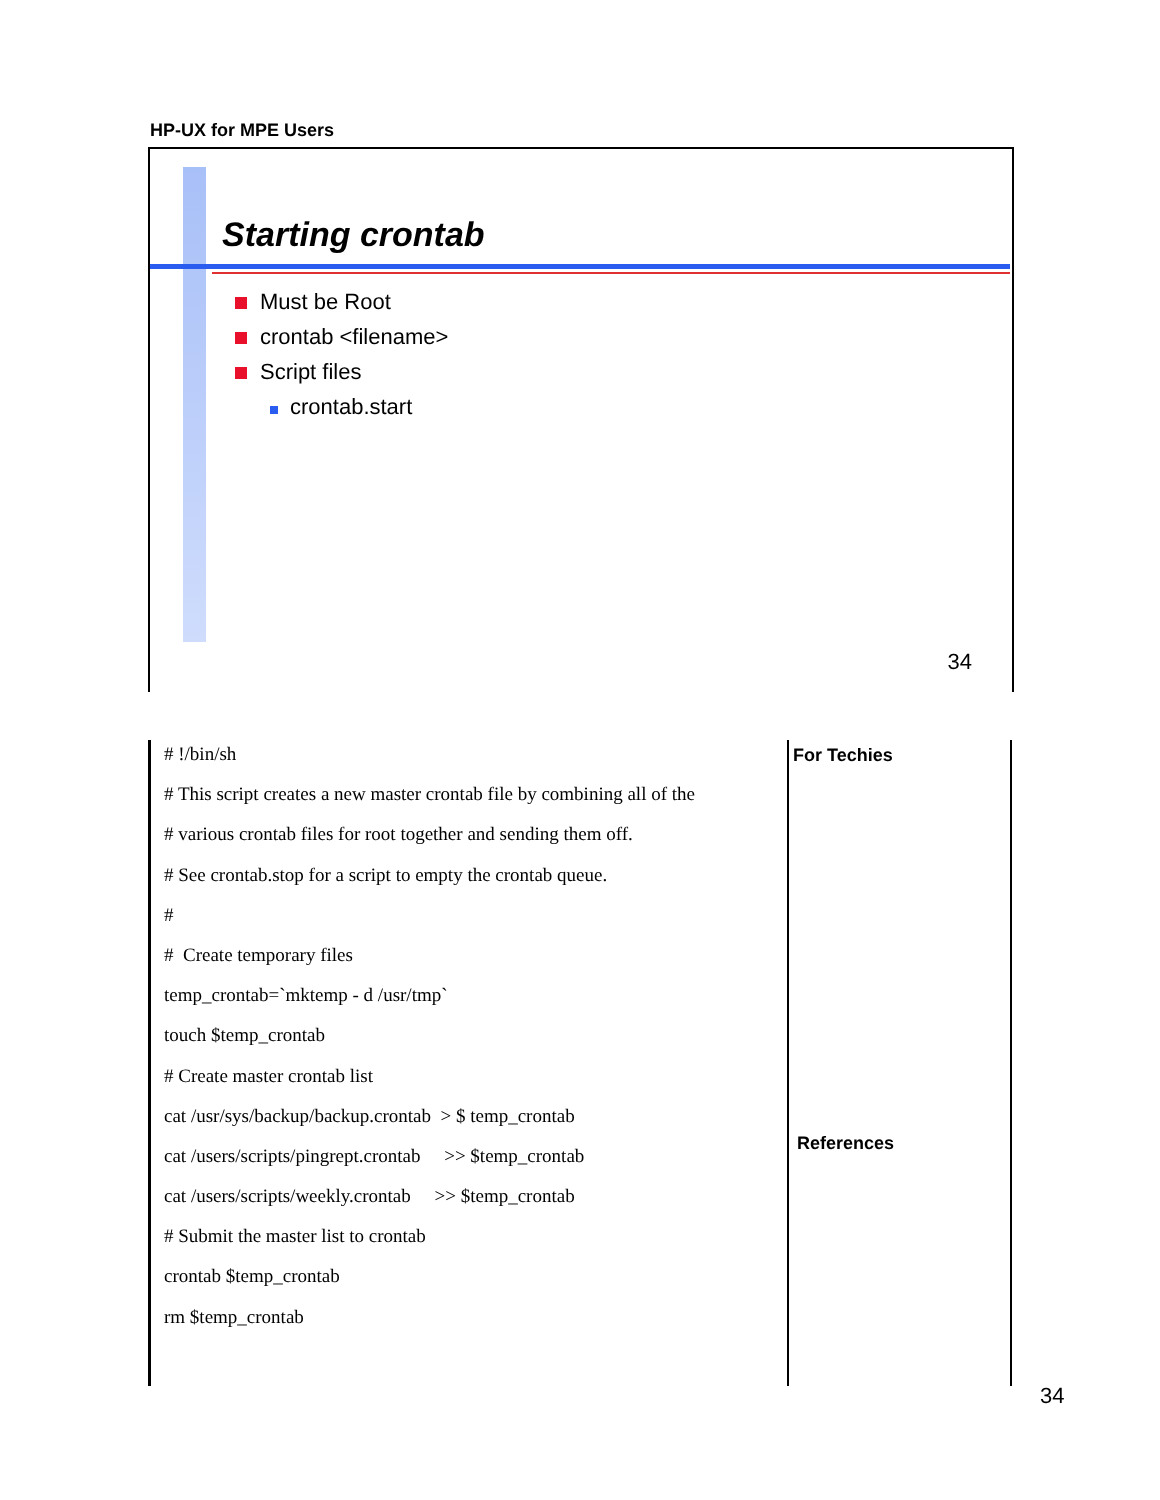HP-UX for MPE Users
Starting crontab
Must be Root
crontab <filename>
Script files
crontab.start
34
# !/bin/sh
# This script creates a new master crontab file by combining all of the
# various crontab files for root together and sending them off.
# See crontab.stop for a script to empty the crontab queue.
#
# Create temporary files
temp_crontab=`mktemp - d /usr/tmp`
touch $temp_crontab
# Create master crontab list
cat /usr/sys/backup/backup.crontab > $ temp_crontab
cat /users/scripts/pingrept.crontab >> $temp_crontab
cat /users/scripts/weekly.crontab >> $temp_crontab
# Submit the master list to crontab
crontab $temp_crontab
rm $temp_crontab
For Techies
References
34